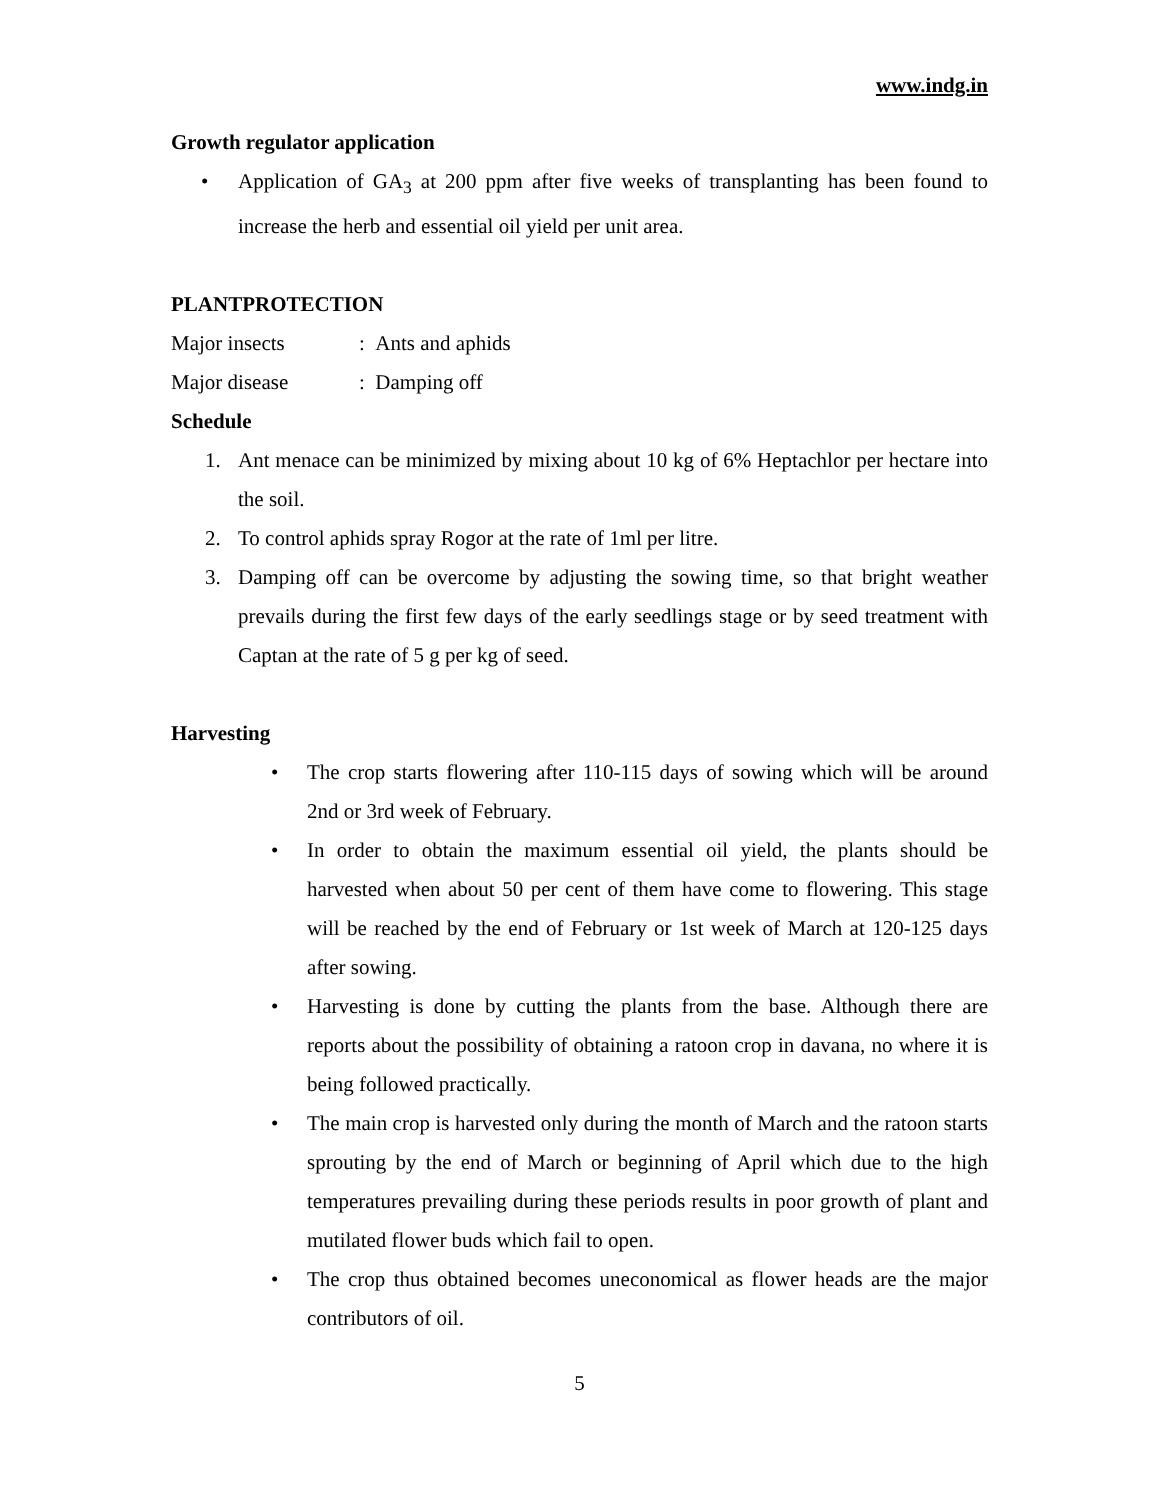www.indg.in
Growth regulator application
• Application of GA<sub>3</sub> at 200 ppm after five weeks of transplanting has been found to increase the herb and essential oil yield per unit area.
PLANTPROTECTION
Major insects: Ants and aphids
Major disease: Damping off
Schedule
1. Ant menace can be minimized by mixing about 10 kg of 6% Heptachlor per hectare into the soil.
2. To control aphids spray Rogor at the rate of 1ml per litre.
3. Damping off can be overcome by adjusting the sowing time, so that bright weather prevails during the first few days of the early seedlings stage or by seed treatment with Captan at the rate of 5 g per kg of seed.
Harvesting
• The crop starts flowering after 110-115 days of sowing which will be around 2nd or 3rd week of February.
• In order to obtain the maximum essential oil yield, the plants should be harvested when about 50 per cent of them have come to flowering. This stage will be reached by the end of February or 1st week of March at 120-125 days after sowing.
• Harvesting is done by cutting the plants from the base. Although there are reports about the possibility of obtaining a ratoon crop in davana, no where it is being followed practically.
• The main crop is harvested only during the month of March and the ratoon starts sprouting by the end of March or beginning of April which due to the high temperatures prevailing during these periods results in poor growth of plant and mutilated flower buds which fail to open.
• The crop thus obtained becomes uneconomical as flower heads are the major contributors of oil.
5